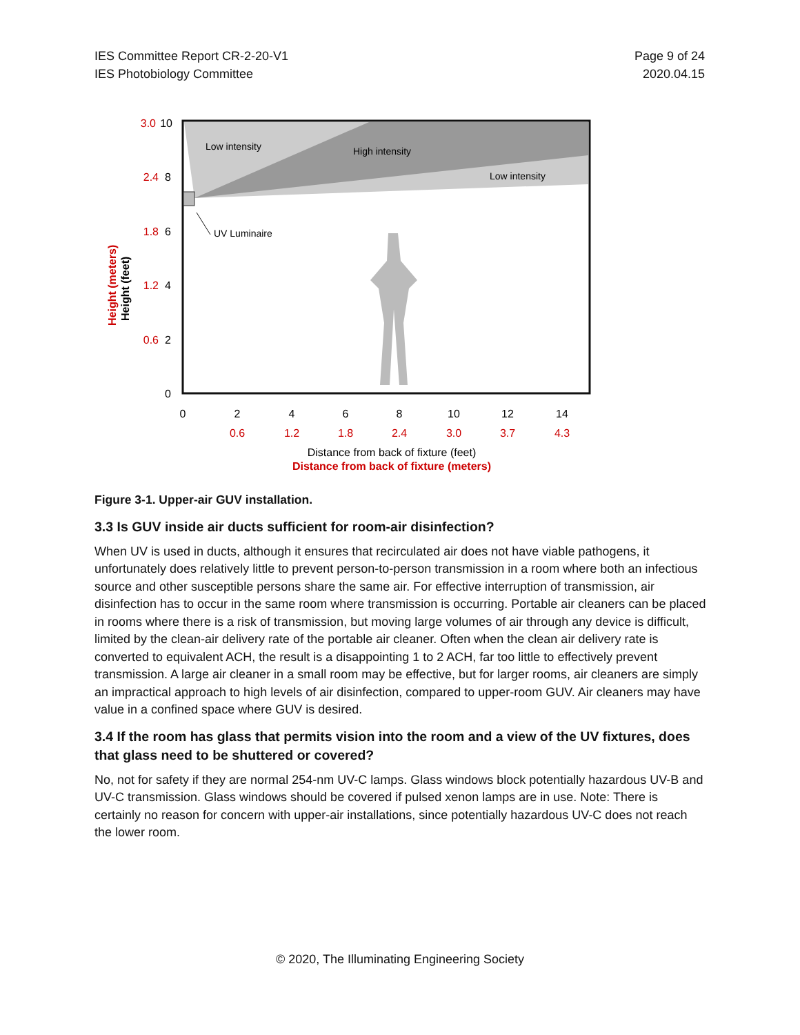IES Committee Report CR-2-20-V1
IES Photobiology Committee
Page 9 of 24
2020.04.15
Low intensity
High intensity
Low intensity
UV Luminaire
3.0
2.4
1.8
1.2
0.6
10
8
6
4
2
0
0
2
4
6
8
10
12
14
0.6
1.2
1.8
2.4
3.0
3.7
4.3
Distance from back of fixture (feet)
Distance from back of fixture (meters)
Height (meters)
Height (feet)
Figure 3-1. Upper-air GUV installation.
3.3 Is GUV inside air ducts sufficient for room-air disinfection?
When UV is used in ducts, although it ensures that recirculated air does not have viable pathogens, it unfortunately does relatively little to prevent person-to-person transmission in a room where both an infectious source and other susceptible persons share the same air. For effective interruption of transmission, air disinfection has to occur in the same room where transmission is occurring. Portable air cleaners can be placed in rooms where there is a risk of transmission, but moving large volumes of air through any device is difficult, limited by the clean-air delivery rate of the portable air cleaner. Often when the clean air delivery rate is converted to equivalent ACH, the result is a disappointing 1 to 2 ACH, far too little to effectively prevent transmission. A large air cleaner in a small room may be effective, but for larger rooms, air cleaners are simply an impractical approach to high levels of air disinfection, compared to upper-room GUV. Air cleaners may have value in a confined space where GUV is desired.
3.4 If the room has glass that permits vision into the room and a view of the UV fixtures, does that glass need to be shuttered or covered?
No, not for safety if they are normal 254-nm UV-C lamps. Glass windows block potentially hazardous UV-B and UV-C transmission. Glass windows should be covered if pulsed xenon lamps are in use. Note: There is certainly no reason for concern with upper-air installations, since potentially hazardous UV-C does not reach the lower room.
© 2020, The Illuminating Engineering Society